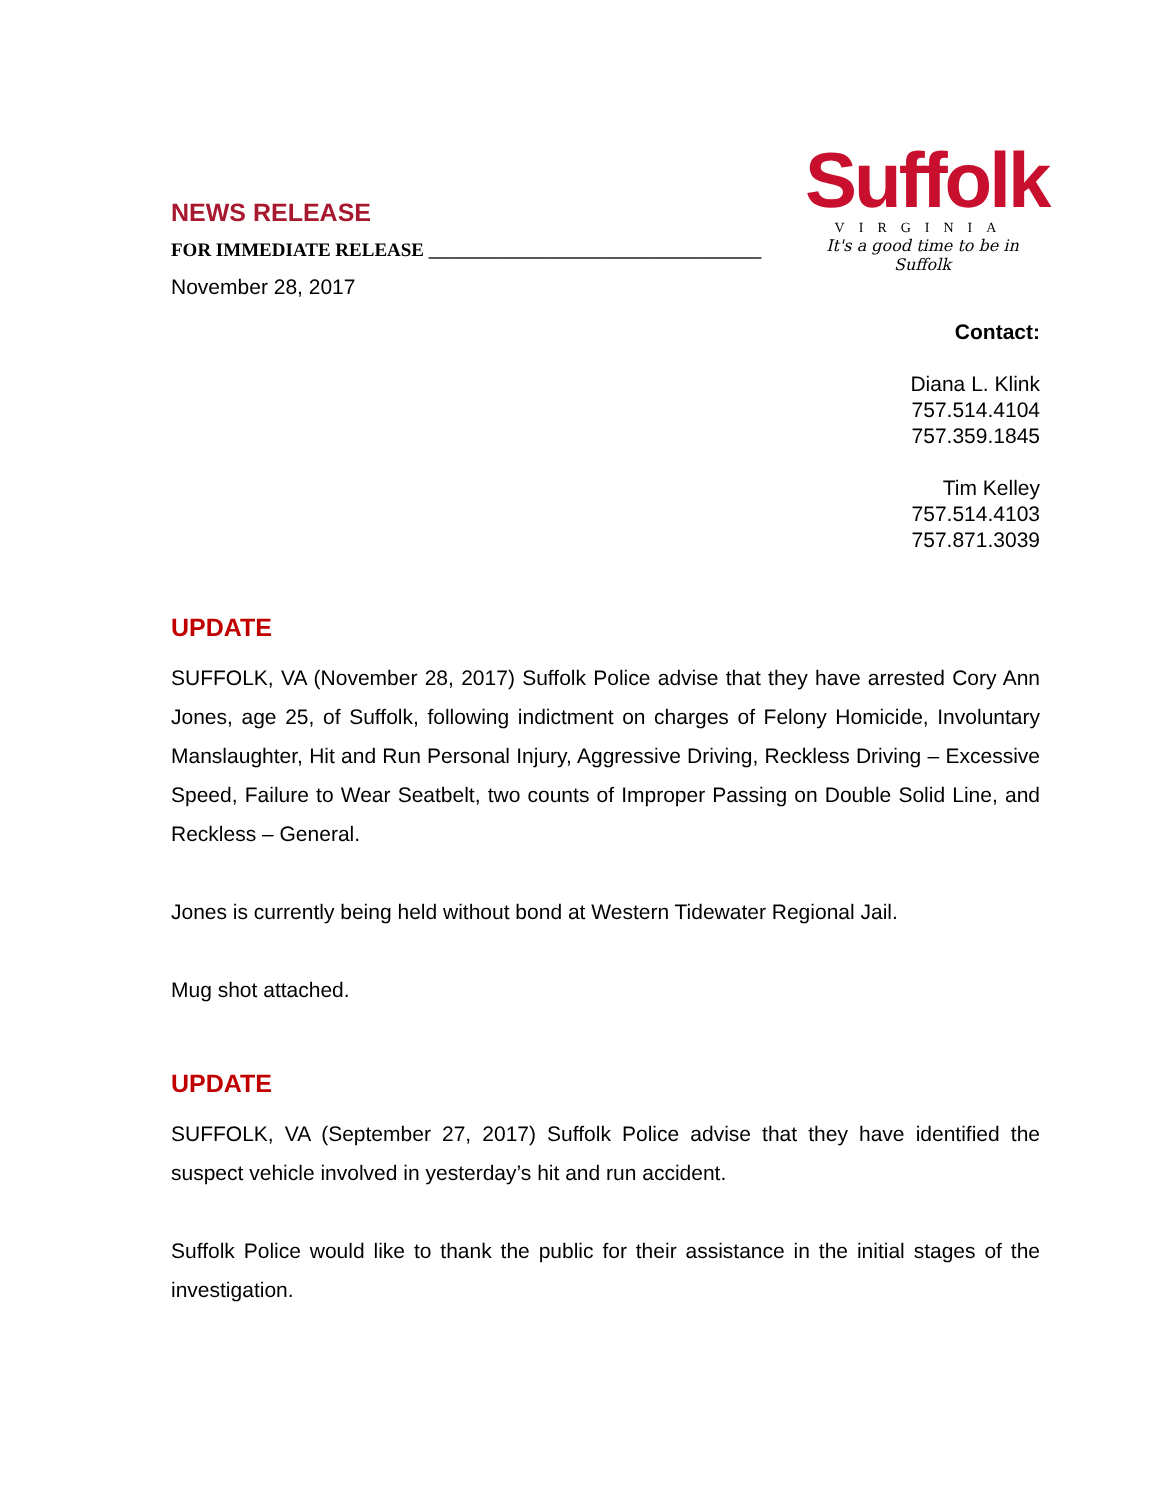NEWS RELEASE
FOR IMMEDIATE RELEASE ___________________________________
November 28, 2017
Suffolk
VIRGINIA
It's a good time to be in Suffolk
Contact:
Diana L. Klink
757.514.4104
757.359.1845
Tim Kelley
757.514.4103
757.871.3039
UPDATE
SUFFOLK, VA (November 28, 2017) Suffolk Police advise that they have arrested Cory Ann Jones, age 25, of Suffolk, following indictment on charges of Felony Homicide, Involuntary Manslaughter, Hit and Run Personal Injury, Aggressive Driving, Reckless Driving – Excessive Speed, Failure to Wear Seatbelt, two counts of Improper Passing on Double Solid Line, and Reckless – General.
Jones is currently being held without bond at Western Tidewater Regional Jail.
Mug shot attached.
UPDATE
SUFFOLK, VA (September 27, 2017) Suffolk Police advise that they have identified the suspect vehicle involved in yesterday’s hit and run accident.
Suffolk Police would like to thank the public for their assistance in the initial stages of the investigation.